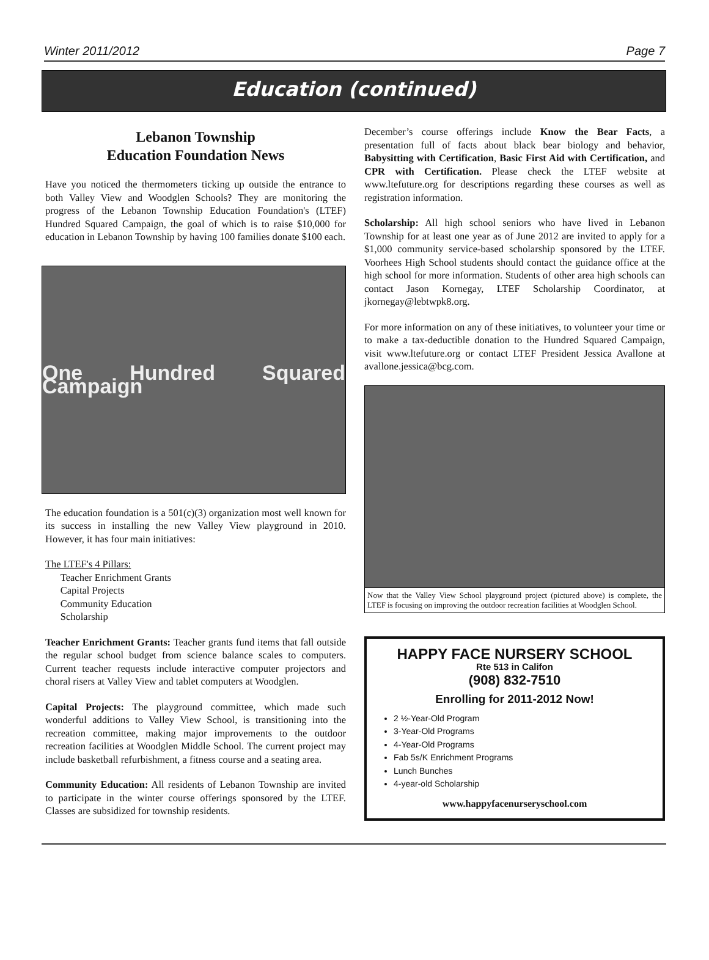Winter 2011/2012 Page 7
Education (continued)
Lebanon Township
Education Foundation News
Have you noticed the thermometers ticking up outside the entrance to both Valley View and Woodglen Schools? They are monitoring the progress of the Lebanon Township Education Foundation's (LTEF) Hundred Squared Campaign, the goal of which is to raise $10,000 for education in Lebanon Township by having 100 families donate $100 each.
One Hundred Squared Campaign
The education foundation is a 501(c)(3) organization most well known for its success in installing the new Valley View playground in 2010. However, it has four main initiatives:
The LTEF's 4 Pillars:
Teacher Enrichment Grants
Capital Projects
Community Education
Scholarship
Teacher Enrichment Grants: Teacher grants fund items that fall outside the regular school budget from science balance scales to computers. Current teacher requests include interactive computer projectors and choral risers at Valley View and tablet computers at Woodglen.
Capital Projects: The playground committee, which made such wonderful additions to Valley View School, is transitioning into the recreation committee, making major improvements to the outdoor recreation facilities at Woodglen Middle School. The current project may include basketball refurbishment, a fitness course and a seating area.
Community Education: All residents of Lebanon Township are invited to participate in the winter course offerings sponsored by the LTEF. Classes are subsidized for township residents.
December’s course offerings include Know the Bear Facts, a presentation full of facts about black bear biology and behavior, Babysitting with Certification, Basic First Aid with Certification, and CPR with Certification. Please check the LTEF website at www.ltefuture.org for descriptions regarding these courses as well as registration information.
Scholarship: All high school seniors who have lived in Lebanon Township for at least one year as of June 2012 are invited to apply for a $1,000 community service-based scholarship sponsored by the LTEF. Voorhees High School students should contact the guidance office at the high school for more information. Students of other area high schools can contact Jason Kornegay, LTEF Scholarship Coordinator, at jkornegay@lebtwpk8.org.
For more information on any of these initiatives, to volunteer your time or to make a tax-deductible donation to the Hundred Squared Campaign, visit www.ltefuture.org or contact LTEF President Jessica Avallone at avallone.jessica@bcg.com.
Now that the Valley View School playground project (pictured above) is complete, the LTEF is focusing on improving the outdoor recreation facilities at Woodglen School.
HAPPY FACE NURSERY SCHOOL
Rte 513 in Califon
(908) 832-7510
Enrolling for 2011-2012 Now!
2 ½-Year-Old Program
3-Year-Old Programs
4-Year-Old Programs
Fab 5s/K Enrichment Programs
Lunch Bunches
4-year-old Scholarship
www.happyfacenurseryschool.com